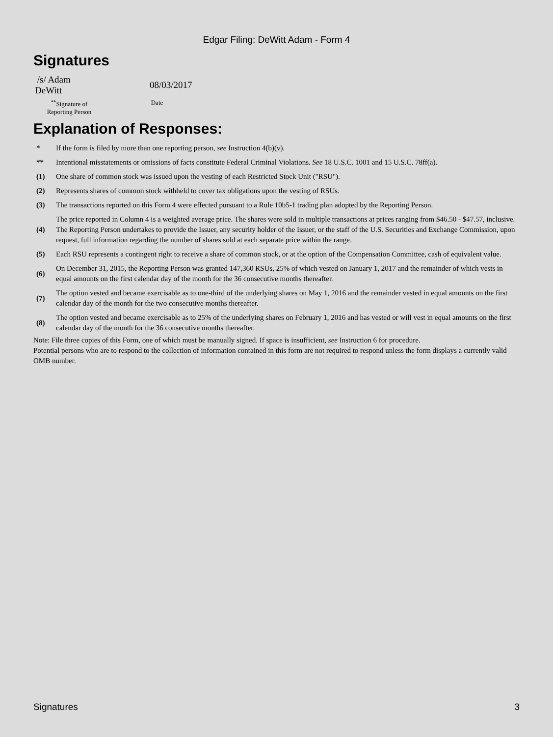Edgar Filing: DeWitt Adam - Form 4
Signatures
| /s/ Adam DeWitt | 08/03/2017 |
| <sup>**</sup> Signature of Reporting Person | Date |
Explanation of Responses:
| * | If the form is filed by more than one reporting person, see Instruction 4(b)(v). |
| ** | Intentional misstatements or omissions of facts constitute Federal Criminal Violations. See 18 U.S.C. 1001 and 15 U.S.C. 78ff(a). |
| (1) | One share of common stock was issued upon the vesting of each Restricted Stock Unit ("RSU"). |
| (2) | Represents shares of common stock withheld to cover tax obligations upon the vesting of RSUs. |
| (3) | The transactions reported on this Form 4 were effected pursuant to a Rule 10b5-1 trading plan adopted by the Reporting Person. |
| (4) | The price reported in Column 4 is a weighted average price. The shares were sold in multiple transactions at prices ranging from $46.50 - $47.57, inclusive. The Reporting Person undertakes to provide the Issuer, any security holder of the Issuer, or the staff of the U.S. Securities and Exchange Commission, upon request, full information regarding the number of shares sold at each separate price within the range. |
| (5) | Each RSU represents a contingent right to receive a share of common stock, or at the option of the Compensation Committee, cash of equivalent value. |
| (6) | On December 31, 2015, the Reporting Person was granted 147,360 RSUs, 25% of which vested on January 1, 2017 and the remainder of which vests in equal amounts on the first calendar day of the month for the 36 consecutive months thereafter. |
| (7) | The option vested and became exercisable as to one-third of the underlying shares on May 1, 2016 and the remainder vested in equal amounts on the first calendar day of the month for the two consecutive months thereafter. |
| (8) | The option vested and became exercisable as to 25% of the underlying shares on February 1, 2016 and has vested or will vest in equal amounts on the first calendar day of the month for the 36 consecutive months thereafter. |
Note: File three copies of this Form, one of which must be manually signed. If space is insufficient, see Instruction 6 for procedure.
Potential persons who are to respond to the collection of information contained in this form are not required to respond unless the form displays a currently valid OMB number.
Signatures 3